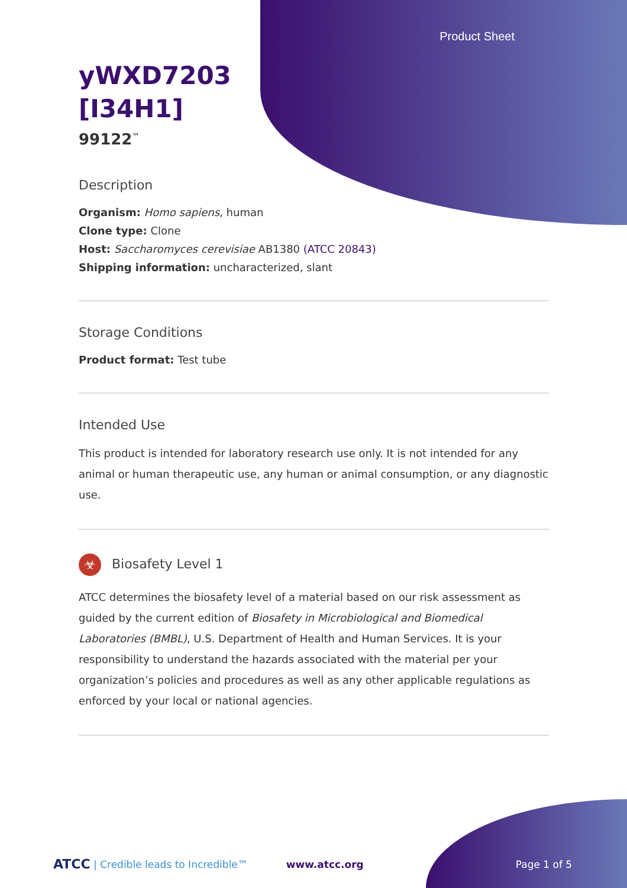Product Sheet
yWXD7203
[I34H1]
99122<sup>™</sup>
Description
Organism: Homo sapiens, human
Clone type: Clone
Host: Saccharomyces cerevisiae AB1380 (ATCC 20843)
Shipping information: uncharacterized, slant
Storage Conditions
Product format: Test tube
Intended Use
This product is intended for laboratory research use only. It is not intended for any animal or human therapeutic use, any human or animal consumption, or any diagnostic use.
☣ Biosafety Level 1
ATCC determines the biosafety level of a material based on our risk assessment as guided by the current edition of Biosafety in Microbiological and Biomedical Laboratories (BMBL), U.S. Department of Health and Human Services. It is your responsibility to understand the hazards associated with the material per your organization’s policies and procedures as well as any other applicable regulations as enforced by your local or national agencies.
ATCC | Credible leads to Incredible™ www.atcc.org Page 1 of 5